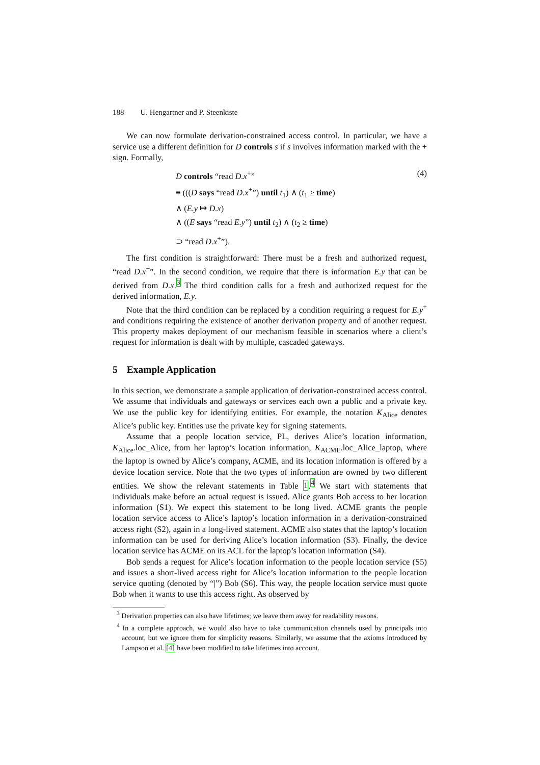188 U. Hengartner and P. Steenkiste
We can now formulate derivation-constrained access control. In particular, we have a service use a different definition for D controls s if s involves information marked with the + sign. Formally,
(4)
D controls “read D.x<sup>+</sup>”
≡ (((D says “read D.x<sup>+</sup>”) until t<sub>1</sub>) ∧ (t<sub>1</sub> ≥ time)
∧ (E.y ↦ D.x)
∧ ((E says “read E.y”) until t<sub>2</sub>) ∧ (t<sub>2</sub> ≥ time)
⊃ “read D.x<sup>+</sup>”).
The first condition is straightforward: There must be a fresh and authorized request, “read D.x<sup>+</sup>”. In the second condition, we require that there is information E.y that can be derived from D.x.<sup>3</sup> The third condition calls for a fresh and authorized request for the derived information, E.y.
Note that the third condition can be replaced by a condition requiring a request for E.y<sup>+</sup> and conditions requiring the existence of another derivation property and of another request. This property makes deployment of our mechanism feasible in scenarios where a client’s request for information is dealt with by multiple, cascaded gateways.
5 Example Application
In this section, we demonstrate a sample application of derivation-constrained access control. We assume that individuals and gateways or services each own a public and a private key. We use the public key for identifying entities. For example, the notation K<sub>Alice</sub> denotes Alice’s public key. Entities use the private key for signing statements.
Assume that a people location service, PL, derives Alice’s location information, K<sub>Alice</sub>.loc_Alice, from her laptop’s location information, K<sub>ACME</sub>.loc_Alice_laptop, where the laptop is owned by Alice’s company, ACME, and its location information is offered by a device location service. Note that the two types of information are owned by two different entities. We show the relevant statements in Table 1.<sup>4</sup> We start with statements that individuals make before an actual request is issued. Alice grants Bob access to her location information (S1). We expect this statement to be long lived. ACME grants the people location service access to Alice’s laptop’s location information in a derivation-constrained access right (S2), again in a long-lived statement. ACME also states that the laptop’s location information can be used for deriving Alice’s location information (S3). Finally, the device location service has ACME on its ACL for the laptop’s location information (S4).
Bob sends a request for Alice’s location information to the people location service (S5) and issues a short-lived access right for Alice’s location information to the people location service quoting (denoted by “|”) Bob (S6). This way, the people location service must quote Bob when it wants to use this access right. As observed by
<sup>3</sup> Derivation properties can also have lifetimes; we leave them away for readability reasons.
<sup>4</sup> In a complete approach, we would also have to take communication channels used by principals into account, but we ignore them for simplicity reasons. Similarly, we assume that the axioms introduced by Lampson et al. [4] have been modified to take lifetimes into account.